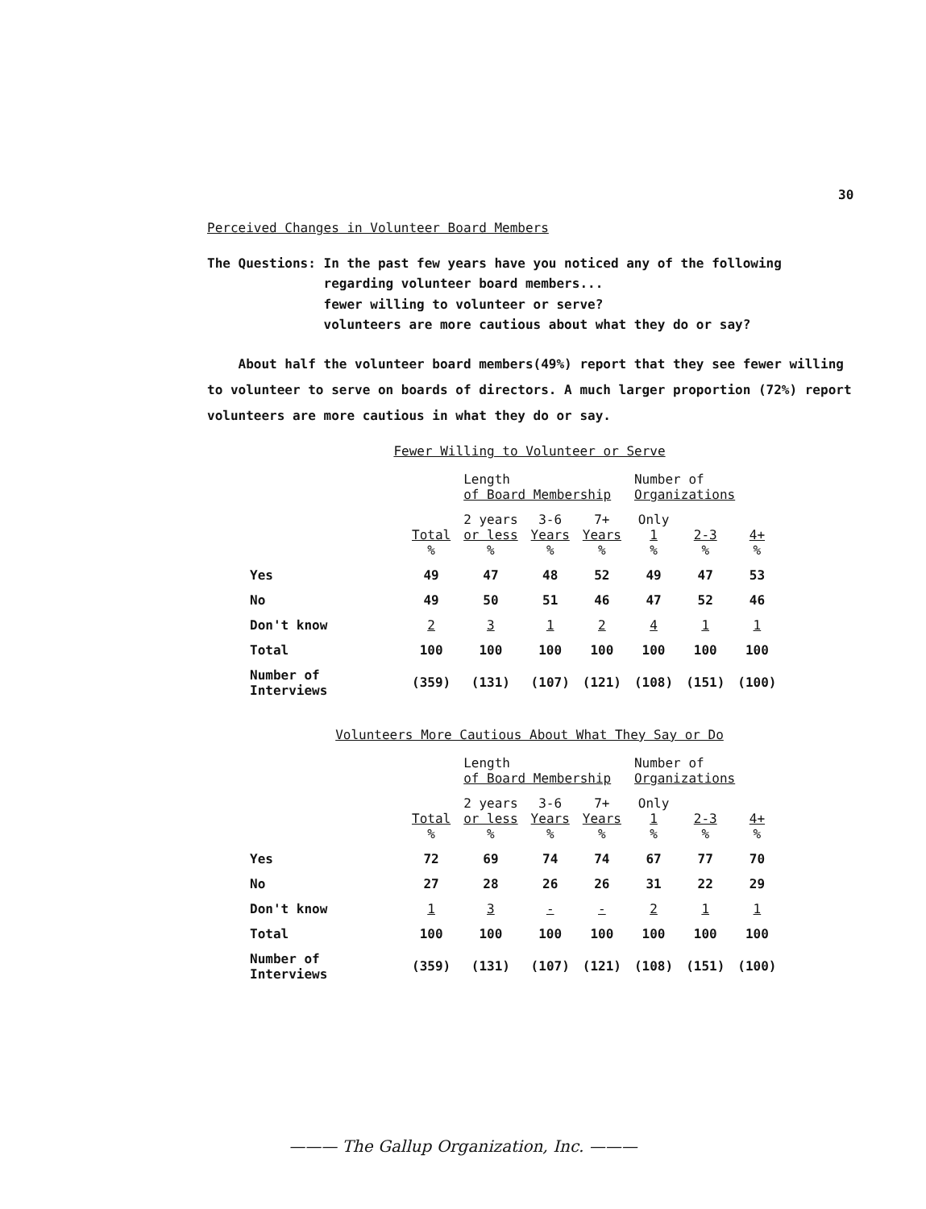30
Perceived Changes in Volunteer Board Members
The Questions: In the past few years have you noticed any of the following
regarding volunteer board members...
fewer willing to volunteer or serve?
volunteers are more cautious about what they do or say?
About half the volunteer board members(49%) report that they see fewer willing to volunteer to serve on boards of directors. A much larger proportion (72%) report volunteers are more cautious in what they do or say.
Fewer Willing to Volunteer or Serve
| | | Length of Board Membership | | | Number of Organizations | | |
| --- | --- | --- | --- | --- | --- | --- | --- |
| | Total % | 2 years or less % | 3-6 Years % | 7+ Years % | Only 1 % | 2-3 % | 4+ % |
| Yes | 49 | 47 | 48 | 52 | 49 | 47 | 53 |
| No | 49 | 50 | 51 | 46 | 47 | 52 | 46 |
| Don't know | 2 | 3 | 1 | 2 | 4 | 1 | 1 |
| Total | 100 | 100 | 100 | 100 | 100 | 100 | 100 |
| Number of Interviews | (359) | (131) | (107) | (121) | (108) | (151) | (100) |
Volunteers More Cautious About What They Say or Do
| | | Length of Board Membership | | | Number of Organizations | | |
| --- | --- | --- | --- | --- | --- | --- | --- |
| | Total % | 2 years or less % | 3-6 Years % | 7+ Years % | Only 1 % | 2-3 % | 4+ % |
| Yes | 72 | 69 | 74 | 74 | 67 | 77 | 70 |
| No | 27 | 28 | 26 | 26 | 31 | 22 | 29 |
| Don't know | 1 | 3 | - | - | 2 | 1 | 1 |
| Total | 100 | 100 | 100 | 100 | 100 | 100 | 100 |
| Number of Interviews | (359) | (131) | (107) | (121) | (108) | (151) | (100) |
——— The Gallup Organization, Inc. ———